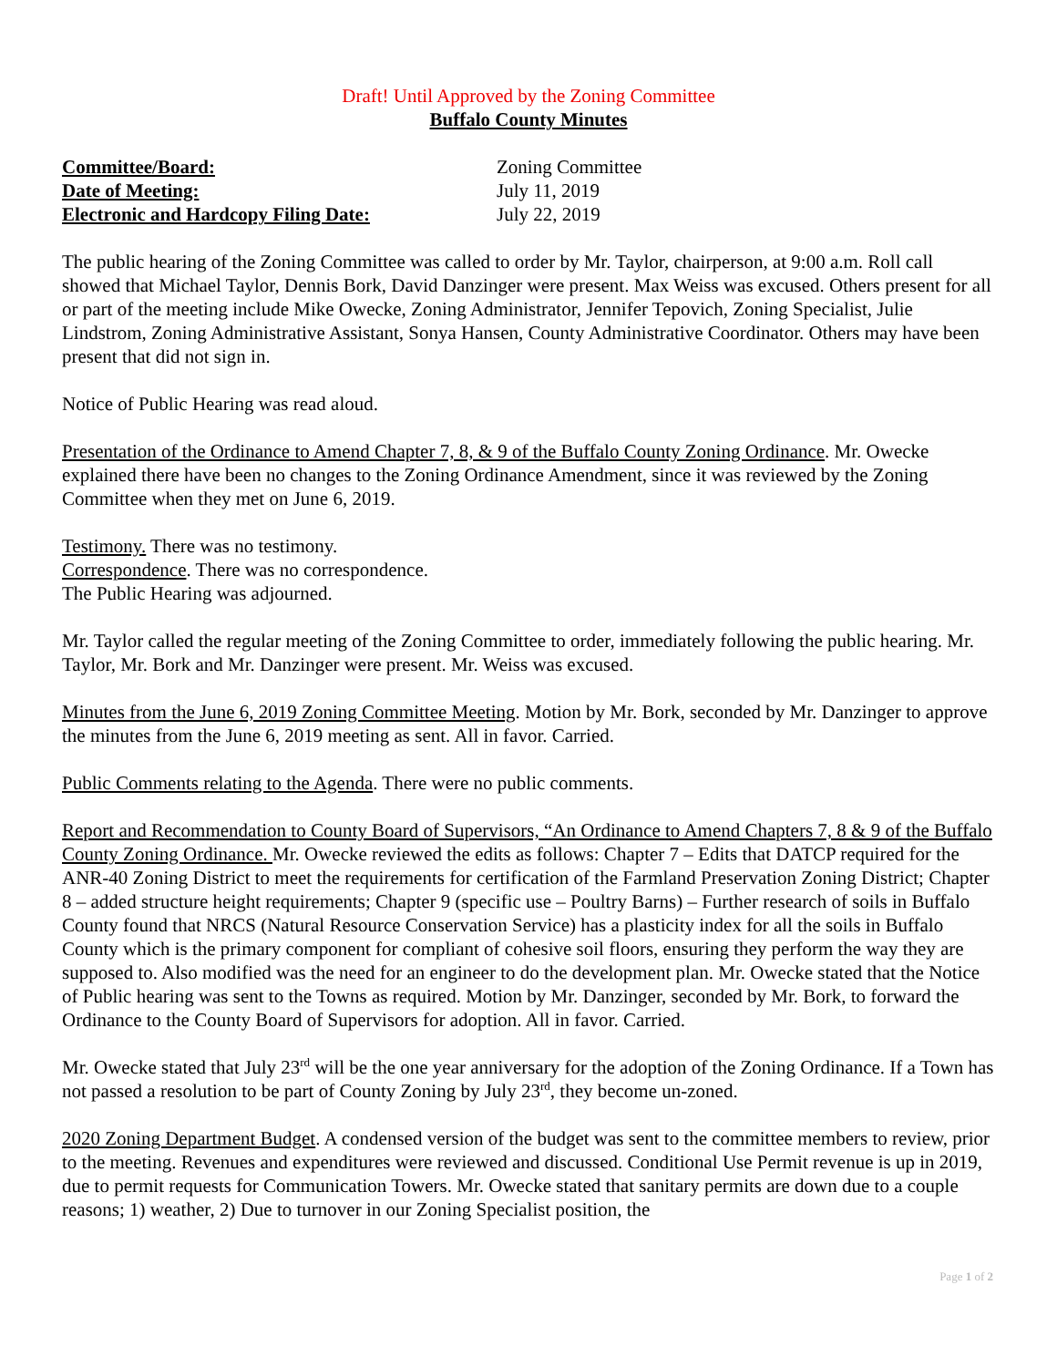Draft! Until Approved by the Zoning Committee
Buffalo County Minutes
Committee/Board: Zoning Committee
Date of Meeting: July 11, 2019
Electronic and Hardcopy Filing Date: July 22, 2019
The public hearing of the Zoning Committee was called to order by Mr. Taylor, chairperson, at 9:00 a.m. Roll call showed that Michael Taylor, Dennis Bork, David Danzinger were present. Max Weiss was excused. Others present for all or part of the meeting include Mike Owecke, Zoning Administrator, Jennifer Tepovich, Zoning Specialist, Julie Lindstrom, Zoning Administrative Assistant, Sonya Hansen, County Administrative Coordinator. Others may have been present that did not sign in.
Notice of Public Hearing was read aloud.
Presentation of the Ordinance to Amend Chapter 7, 8, & 9 of the Buffalo County Zoning Ordinance. Mr. Owecke explained there have been no changes to the Zoning Ordinance Amendment, since it was reviewed by the Zoning Committee when they met on June 6, 2019.
Testimony. There was no testimony.
Correspondence. There was no correspondence.
The Public Hearing was adjourned.
Mr. Taylor called the regular meeting of the Zoning Committee to order, immediately following the public hearing. Mr. Taylor, Mr. Bork and Mr. Danzinger were present. Mr. Weiss was excused.
Minutes from the June 6, 2019 Zoning Committee Meeting. Motion by Mr. Bork, seconded by Mr. Danzinger to approve the minutes from the June 6, 2019 meeting as sent. All in favor. Carried.
Public Comments relating to the Agenda. There were no public comments.
Report and Recommendation to County Board of Supervisors, “An Ordinance to Amend Chapters 7, 8 & 9 of the Buffalo County Zoning Ordinance. Mr. Owecke reviewed the edits as follows: Chapter 7 – Edits that DATCP required for the ANR-40 Zoning District to meet the requirements for certification of the Farmland Preservation Zoning District; Chapter 8 – added structure height requirements; Chapter 9 (specific use – Poultry Barns) – Further research of soils in Buffalo County found that NRCS (Natural Resource Conservation Service) has a plasticity index for all the soils in Buffalo County which is the primary component for compliant of cohesive soil floors, ensuring they perform the way they are supposed to. Also modified was the need for an engineer to do the development plan. Mr. Owecke stated that the Notice of Public hearing was sent to the Towns as required. Motion by Mr. Danzinger, seconded by Mr. Bork, to forward the Ordinance to the County Board of Supervisors for adoption. All in favor. Carried.
Mr. Owecke stated that July 23<sup>rd</sup> will be the one year anniversary for the adoption of the Zoning Ordinance. If a Town has not passed a resolution to be part of County Zoning by July 23<sup>rd</sup>, they become un-zoned.
2020 Zoning Department Budget. A condensed version of the budget was sent to the committee members to review, prior to the meeting. Revenues and expenditures were reviewed and discussed. Conditional Use Permit revenue is up in 2019, due to permit requests for Communication Towers. Mr. Owecke stated that sanitary permits are down due to a couple reasons; 1) weather, 2) Due to turnover in our Zoning Specialist position, the
Page 1 of 2